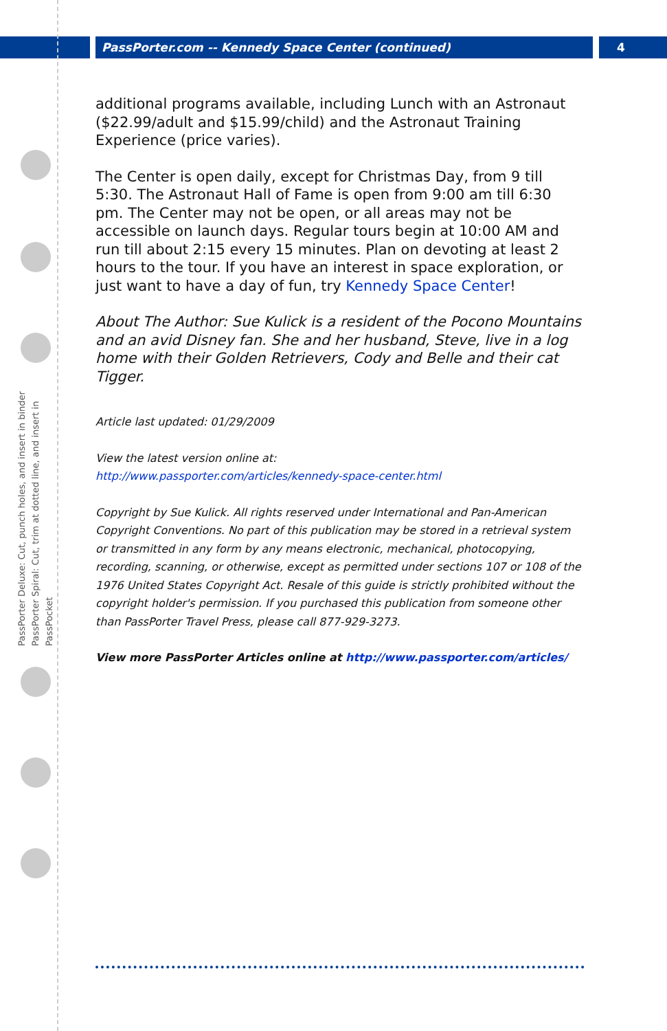PassPorter.com -- Kennedy Space Center (continued) 4
PassPorter Deluxe: Cut, punch holes, and insert in binder
PassPorter Spiral: Cut, trim at dotted line, and insert in PassPocket
additional programs available, including Lunch with an Astronaut ($22.99/adult and $15.99/child) and the Astronaut Training Experience (price varies).
The Center is open daily, except for Christmas Day, from 9 till 5:30. The Astronaut Hall of Fame is open from 9:00 am till 6:30 pm. The Center may not be open, or all areas may not be accessible on launch days. Regular tours begin at 10:00 AM and run till about 2:15 every 15 minutes. Plan on devoting at least 2 hours to the tour. If you have an interest in space exploration, or just want to have a day of fun, try Kennedy Space Center!
About The Author: Sue Kulick is a resident of the Pocono Mountains and an avid Disney fan. She and her husband, Steve, live in a log home with their Golden Retrievers, Cody and Belle and their cat Tigger.
Article last updated: 01/29/2009
View the latest version online at:
http://www.passporter.com/articles/kennedy-space-center.html
Copyright by Sue Kulick. All rights reserved under International and Pan-American Copyright Conventions. No part of this publication may be stored in a retrieval system or transmitted in any form by any means electronic, mechanical, photocopying, recording, scanning, or otherwise, except as permitted under sections 107 or 108 of the 1976 United States Copyright Act. Resale of this guide is strictly prohibited without the copyright holder's permission. If you purchased this publication from someone other than PassPorter Travel Press, please call 877-929-3273.
View more PassPorter Articles online at http://www.passporter.com/articles/